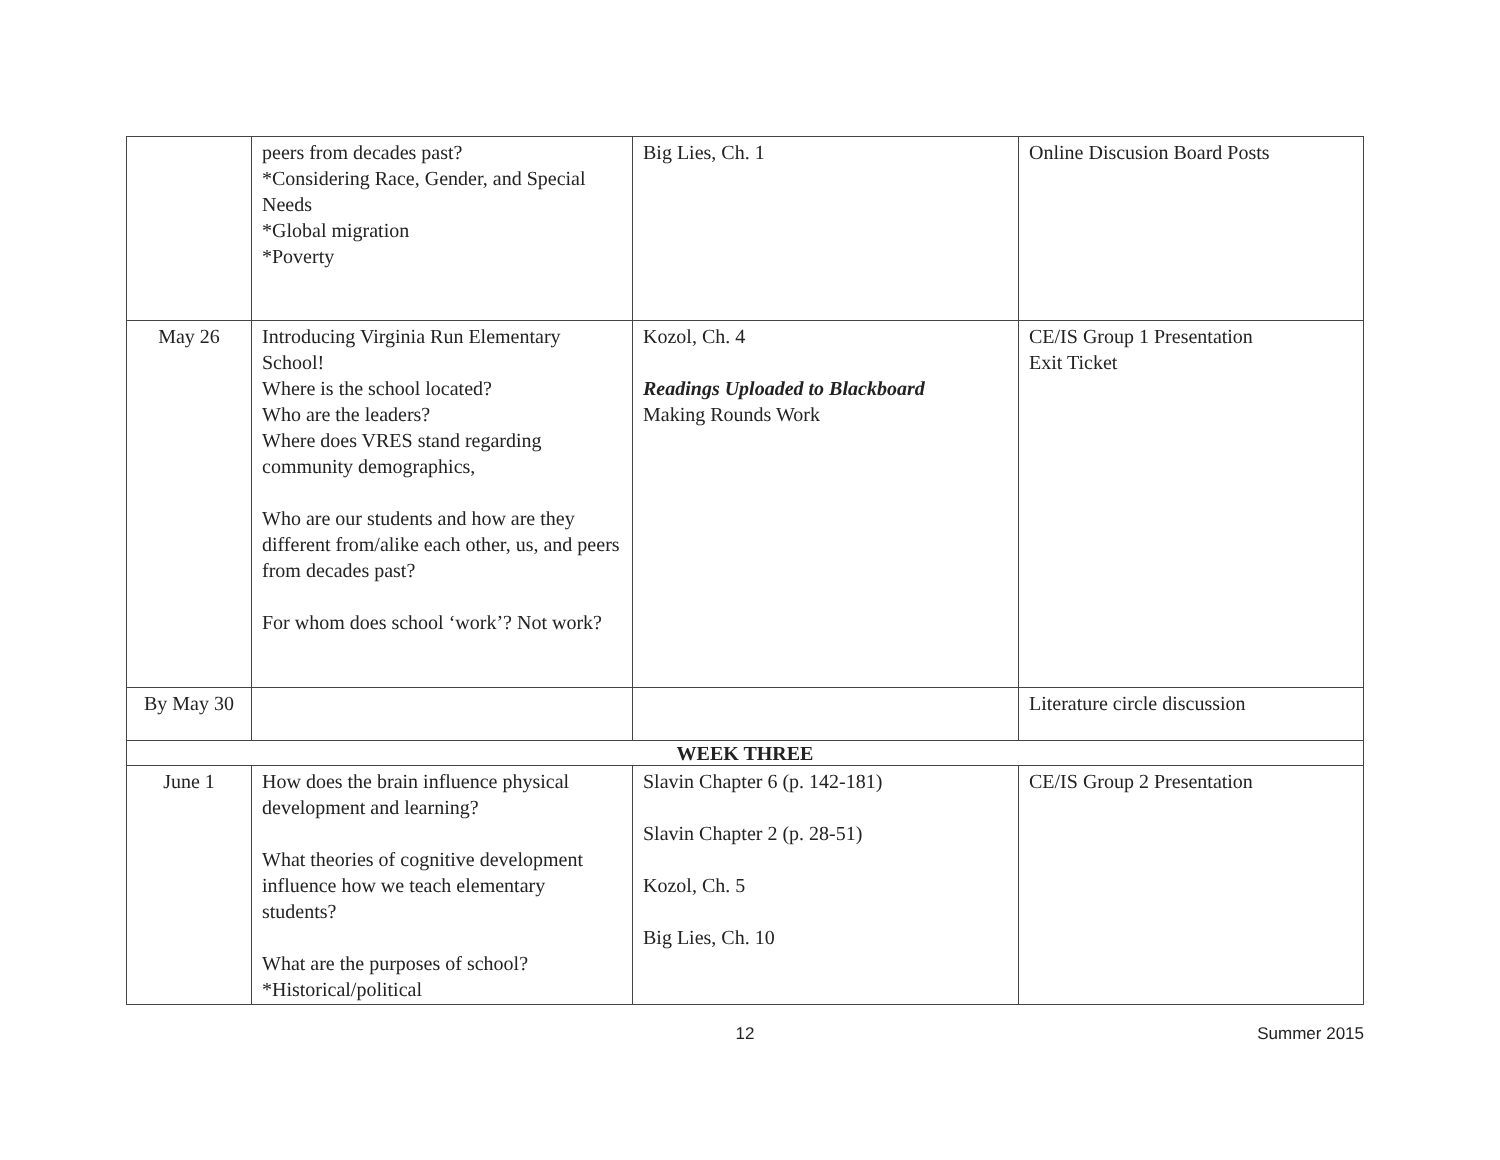| | peers from decades past? *Considering Race, Gender, and Special Needs *Global migration *Poverty | Big Lies, Ch. 1 | Online Discusion Board Posts |
| May 26 | Introducing Virginia Run Elementary School! Where is the school located? Who are the leaders? Where does VRES stand regarding community demographics, Who are our students and how are they different from/alike each other, us, and peers from decades past? For whom does school ‘work’? Not work? | Kozol, Ch. 4 Readings Uploaded to Blackboard Making Rounds Work | CE/IS Group 1 Presentation Exit Ticket |
| By May 30 | | | Literature circle discussion |
| WEEK THREE | | | |
| June 1 | How does the brain influence physical development and learning? What theories of cognitive development influence how we teach elementary students? What are the purposes of school? *Historical/political | Slavin Chapter 6 (p. 142-181) Slavin Chapter 2 (p. 28-51) Kozol, Ch. 5 Big Lies, Ch. 10 | CE/IS Group 2 Presentation |
12 Summer 2015